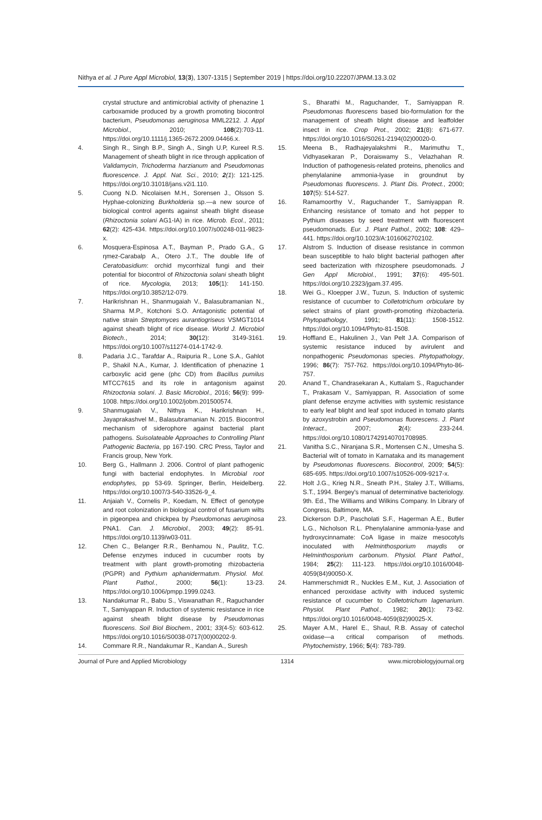Nithya et al. J Pure Appl Microbiol, 13(3), 1307-1315 | September 2019 | https://doi.org/10.22207/JPAM.13.3.02
crystal structure and antimicrobial activity of phenazine 1 carboxamide produced by a growth promoting biocontrol bacterium, Pseudomonas aeruginosa MML2212. J. Appl Microbiol., 2010; 108(2):703-11. https://doi.org/10.1111/j.1365-2672.2009.04466.x.
4. Singh R., Singh B.P., Singh A., Singh U.P, Kureel R.S. Management of sheath blight in rice through application of Validamycin, Trichoderma harzianum and Pseudomonas fluorescence. J. Appl. Nat. Sci., 2010; 2(1): 121-125. https://doi.org/10.31018/jans.v2i1.110.
5. Cuong N.D. Nicolaisen M.H., Sorensen J., Olsson S. Hyphae-colonizing Burkholderia sp.—a new source of biological control agents against sheath blight disease (Rhizoctonia solani AG1-IA) in rice. Microb. Ecol., 2011; 62(2): 425-434. https://doi.org/10.1007/s00248-011-9823-x.
6. Mosquera-Espinosa A.T., Bayman P., Prado G.A., G ηmez-Carabalр A., Otero J.T., The double life of Ceratobasidium: orchid mycorrhizal fungi and their potential for biocontrol of Rhizoctonia solani sheath blight of rice. Mycologia, 2013; 105(1): 141-150. https://doi.org/10.3852/12-079.
7. Harikrishnan H., Shanmugaiah V., Balasubramanian N., Sharma M.P., Kotchoni S.O. Antagonistic potential of native strain Streptomyces aurantiogriseus VSMGT1014 against sheath blight of rice disease. World J. Microbiol Biotech., 2014; 30(12): 3149-3161. https://doi.org/10.1007/s11274-014-1742-9.
8. Padaria J.C., Tarafdar A., Raipuria R., Lone S.A., Gahlot P., Shakil N.A., Kumar, J. Identification of phenazine 1 carboxylic acid gene (phc CD) from Bacillus pumilus MTCC7615 and its role in antagonism against Rhizoctonia solani. J. Basic Microbiol., 2016; 56(9): 999-1008. https://doi.org/10.1002/jobm.201500574.
9. Shanmugaiah V., Nithya K., Harikrishnan H., Jayaprakashvel M., Balasubramanian N. 2015. Biocontrol mechanism of siderophore against bacterial plant pathogens. Suisolateable Approaches to Controlling Plant Pathogenic Bacteria, pp 167-190. CRC Press, Taylor and Francis group, New York.
10. Berg G., Hallmann J. 2006. Control of plant pathogenic fungi with bacterial endophytes. In Microbial root endophytes, pp 53-69. Springer, Berlin, Heidelberg. https://doi.org/10.1007/3-540-33526-9_4.
11. Anjaiah V., Cornelis P., Koedam, N. Effect of genotype and root colonization in biological control of fusarium wilts in pigeonpea and chickpea by Pseudomonas aeruginosa PNA1. Can. J. Microbiol., 2003; 49(2): 85-91. https://doi.org/10.1139/w03-011.
12. Chen C., Belanger R.R., Benhamou N., Paulitz, T.C. Defense enzymes induced in cucumber roots by treatment with plant growth-promoting rhizobacteria (PGPR) and Pythium aphanidermatum. Physiol. Mol. Plant Pathol., 2000; 56(1): 13-23. https://doi.org/10.1006/pmpp.1999.0243.
13. Nandakumar R., Babu S., Viswanathan R., Raguchander T., Samiyappan R. Induction of systemic resistance in rice against sheath blight disease by Pseudomonas fluorescens. Soil Biol Biochem., 2001; 33(4-5): 603-612. https://doi.org/10.1016/S0038-0717(00)00202-9.
14. Commare R.R., Nandakumar R., Kandan A., Suresh
S., Bharathi M., Raguchander, T., Samiyappan R. Pseudomonas fluorescens based bio-formulation for the management of sheath blight disease and leaffolder insect in rice. Crop Prot., 2002; 21(8): 671-677. https://doi.org/10.1016/S0261-2194(02)00020-0.
15. Meena B., Radhajeyalakshmi R., Marimuthu T., Vidhyasekaran P., Doraiswamy S., Velazhahan R. Induction of pathogenesis-related proteins, phenolics and phenylalanine ammonia-lyase in groundnut by Pseudomonas fluorescens. J. Plant Dis. Protect., 2000; 107(5): 514-527.
16. Ramamoorthy V., Raguchander T., Samiyappan R. Enhancing resistance of tomato and hot pepper to Pythium diseases by seed treatment with fluorescent pseudomonads. Eur. J. Plant Pathol., 2002; 108: 429–441. https://doi.org/10.1023/A:1016062702102.
17. Alstrom S. Induction of disease resistance in common bean susceptible to halo blight bacterial pathogen after seed bacterization with rhizosphere pseudomonads. J Gen Appl Microbiol., 1991; 37(6): 495-501. https://doi.org/10.2323/jgam.37.495.
18. Wei G., Kloepper J.W., Tuzun, S. Induction of systemic resistance of cucumber to Colletotrichum orbiculare by select strains of plant growth-promoting rhizobacteria. Phytopathology, 1991; 81(11): 1508-1512. https://doi.org/10.1094/Phyto-81-1508.
19. Hoffland E., Hakulinen J., Van Pelt J.A. Comparison of systemic resistance induced by avirulent and nonpathogenic Pseudomonas species. Phytopathology, 1996; 86(7): 757-762. https://doi.org/10.1094/Phyto-86-757.
20. Anand T., Chandrasekaran A., Kuttalam S., Raguchander T., Prakasam V., Samiyappan, R. Association of some plant defense enzyme activities with systemic resistance to early leaf blight and leaf spot induced in tomato plants by azoxystrobin and Pseudomonas fluorescens. J. Plant Interact., 2007; 2(4): 233-244. https://doi.org/10.1080/17429140701708985.
21. Vanitha S.C., Niranjana S.R., Mortensen C.N., Umesha S. Bacterial wilt of tomato in Karnataka and its management by Pseudomonas fluorescens. Biocontrol, 2009; 54(5): 685-695. https://doi.org/10.1007/s10526-009-9217-x.
22. Holt J.G., Krieg N.R., Sneath P.H., Staley J.T., Williams, S.T., 1994. Bergey's manual of determinative bacteriology. 9th. Ed., The Williams and Wilkins Company. In Library of Congress, Baltimore, MA.
23. Dickerson D.P., Pascholati S.F., Hagerman A.E., Butler L.G., Nicholson R.L. Phenylalanine ammonia-lyase and hydroxycinnamate: CoA ligase in maize mesocotyls inoculated with Helminthosporium maydis or Helminthosporium carbonum. Physiol. Plant Pathol., 1984; 25(2): 111-123. https://doi.org/10.1016/0048-4059(84)90050-X.
24. Hammerschmidt R., Nuckles E.M., Kut, J. Association of enhanced peroxidase activity with induced systemic resistance of cucumber to Colletotrichum lagenarium. Physiol. Plant Pathol., 1982; 20(1): 73-82. https://doi.org/10.1016/0048-4059(82)90025-X.
25. Mayer A.M., Harel E., Shaul, R.B. Assay of catechol oxidase—a critical comparison of methods. Phytochemistry, 1966; 5(4): 783-789.
Journal of Pure and Applied Microbiology 1314 www.microbiologyjournal.org